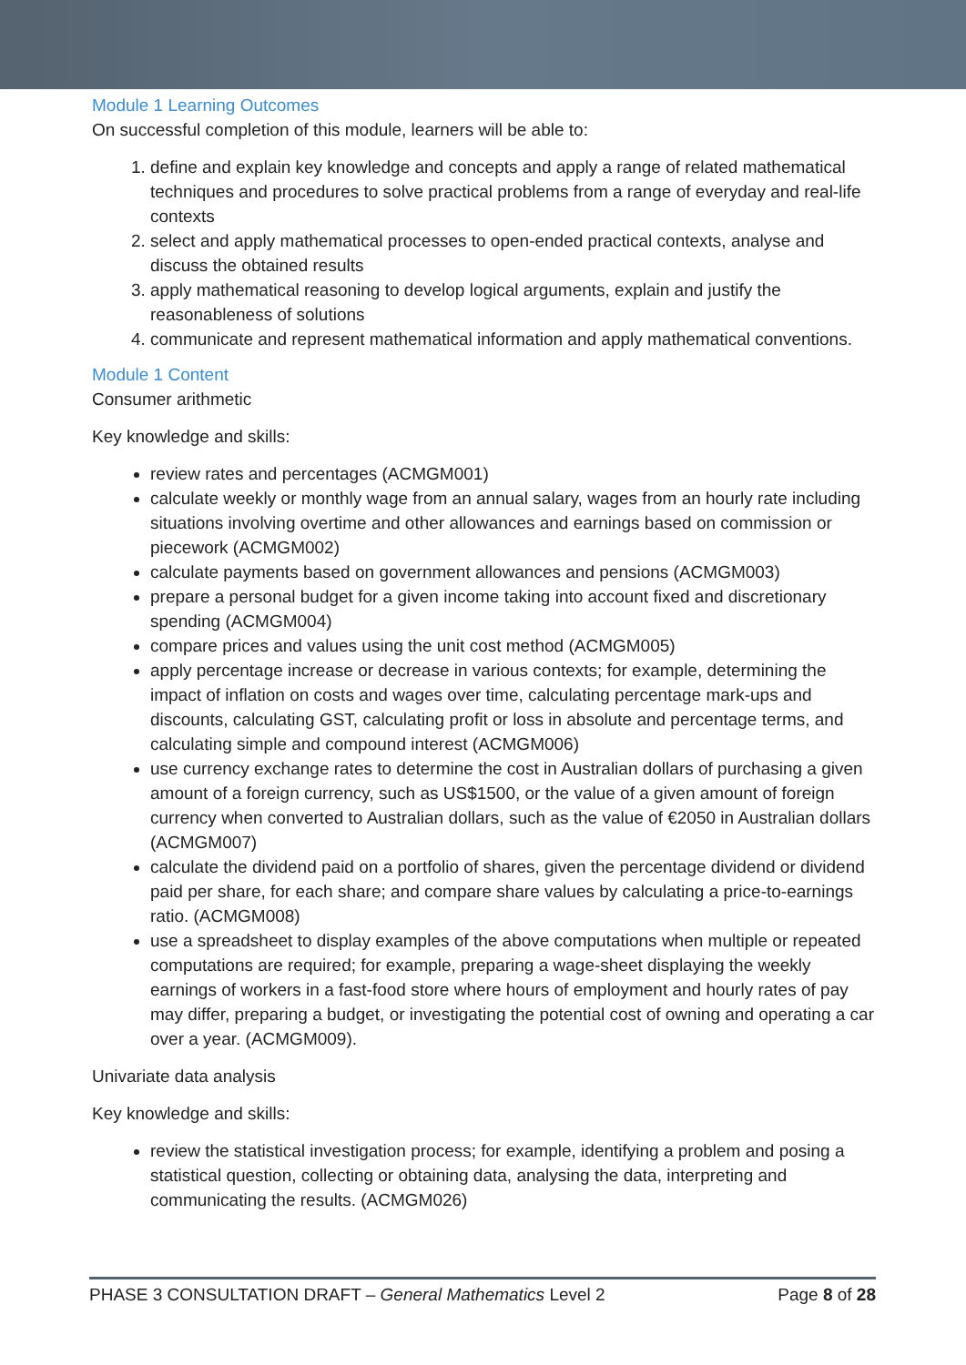Module 1 Learning Outcomes
On successful completion of this module, learners will be able to:
1. define and explain key knowledge and concepts and apply a range of related mathematical techniques and procedures to solve practical problems from a range of everyday and real-life contexts
2. select and apply mathematical processes to open-ended practical contexts, analyse and discuss the obtained results
3. apply mathematical reasoning to develop logical arguments, explain and justify the reasonableness of solutions
4. communicate and represent mathematical information and apply mathematical conventions.
Module 1 Content
Consumer arithmetic
Key knowledge and skills:
review rates and percentages (ACMGM001)
calculate weekly or monthly wage from an annual salary, wages from an hourly rate including situations involving overtime and other allowances and earnings based on commission or piecework (ACMGM002)
calculate payments based on government allowances and pensions (ACMGM003)
prepare a personal budget for a given income taking into account fixed and discretionary spending (ACMGM004)
compare prices and values using the unit cost method (ACMGM005)
apply percentage increase or decrease in various contexts; for example, determining the impact of inflation on costs and wages over time, calculating percentage mark-ups and discounts, calculating GST, calculating profit or loss in absolute and percentage terms, and calculating simple and compound interest (ACMGM006)
use currency exchange rates to determine the cost in Australian dollars of purchasing a given amount of a foreign currency, such as US$1500, or the value of a given amount of foreign currency when converted to Australian dollars, such as the value of €2050 in Australian dollars (ACMGM007)
calculate the dividend paid on a portfolio of shares, given the percentage dividend or dividend paid per share, for each share; and compare share values by calculating a price-to-earnings ratio. (ACMGM008)
use a spreadsheet to display examples of the above computations when multiple or repeated computations are required; for example, preparing a wage-sheet displaying the weekly earnings of workers in a fast-food store where hours of employment and hourly rates of pay may differ, preparing a budget, or investigating the potential cost of owning and operating a car over a year. (ACMGM009).
Univariate data analysis
Key knowledge and skills:
review the statistical investigation process; for example, identifying a problem and posing a statistical question, collecting or obtaining data, analysing the data, interpreting and communicating the results. (ACMGM026)
PHASE 3 CONSULTATION DRAFT – General Mathematics Level 2 Page 8 of 28